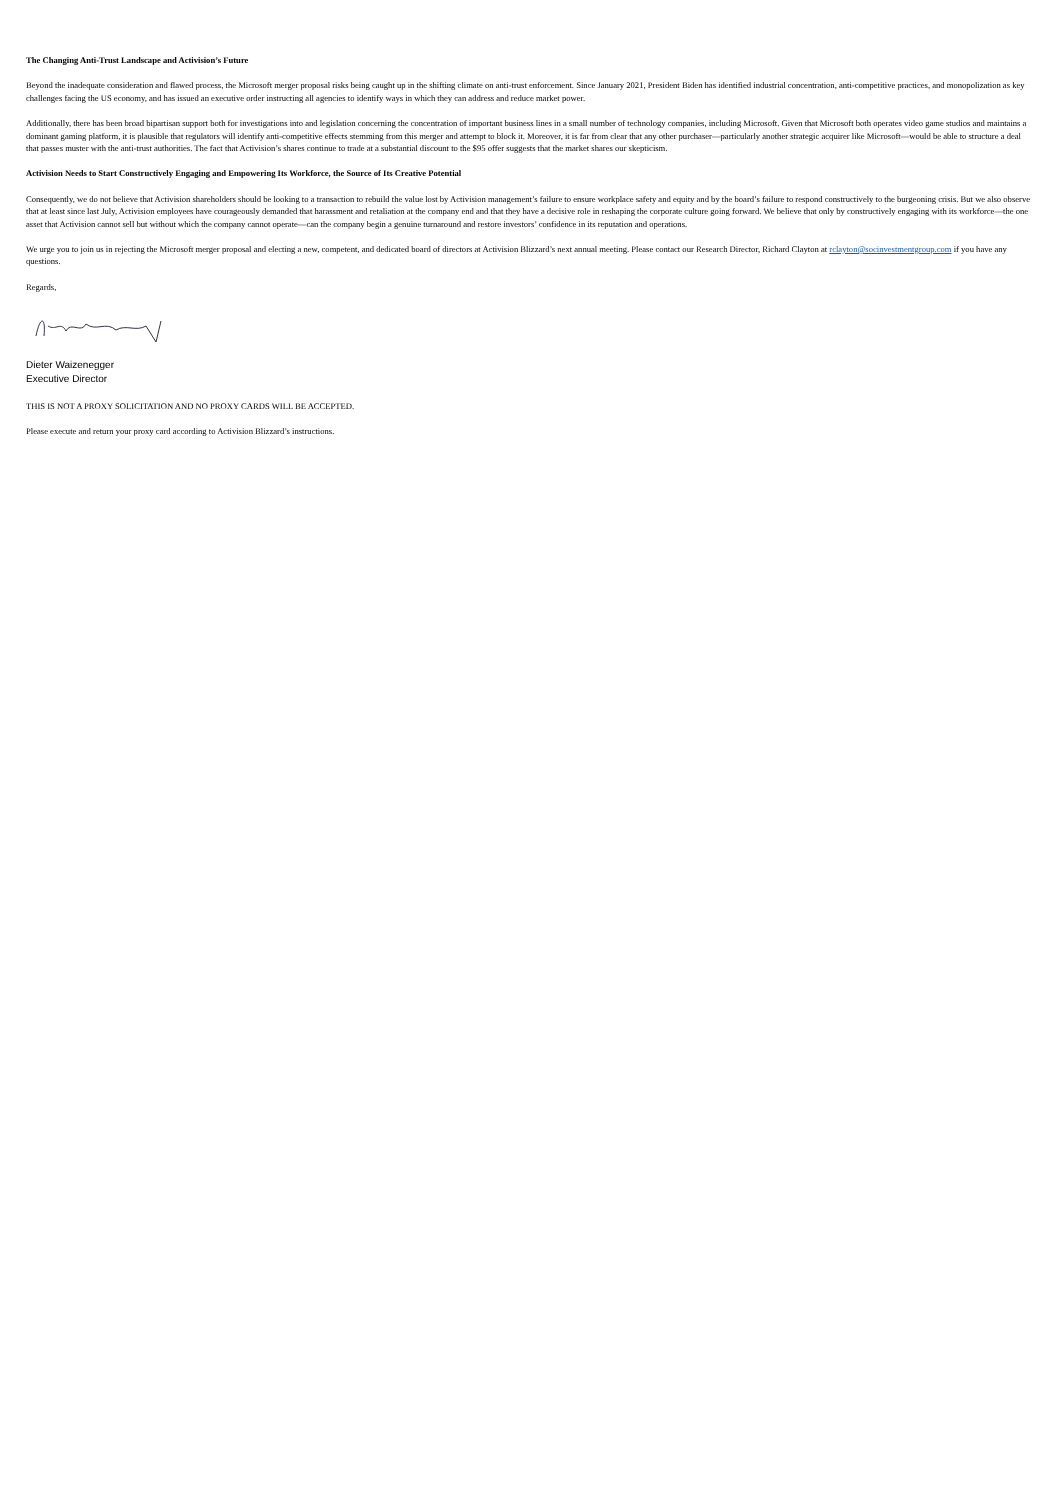The Changing Anti-Trust Landscape and Activision’s Future
Beyond the inadequate consideration and flawed process, the Microsoft merger proposal risks being caught up in the shifting climate on anti-trust enforcement. Since January 2021, President Biden has identified industrial concentration, anti-competitive practices, and monopolization as key challenges facing the US economy, and has issued an executive order instructing all agencies to identify ways in which they can address and reduce market power.
Additionally, there has been broad bipartisan support both for investigations into and legislation concerning the concentration of important business lines in a small number of technology companies, including Microsoft. Given that Microsoft both operates video game studios and maintains a dominant gaming platform, it is plausible that regulators will identify anti-competitive effects stemming from this merger and attempt to block it. Moreover, it is far from clear that any other purchaser—particularly another strategic acquirer like Microsoft—would be able to structure a deal that passes muster with the anti-trust authorities. The fact that Activision’s shares continue to trade at a substantial discount to the $95 offer suggests that the market shares our skepticism.
Activision Needs to Start Constructively Engaging and Empowering Its Workforce, the Source of Its Creative Potential
Consequently, we do not believe that Activision shareholders should be looking to a transaction to rebuild the value lost by Activision management’s failure to ensure workplace safety and equity and by the board’s failure to respond constructively to the burgeoning crisis. But we also observe that at least since last July, Activision employees have courageously demanded that harassment and retaliation at the company end and that they have a decisive role in reshaping the corporate culture going forward. We believe that only by constructively engaging with its workforce—the one asset that Activision cannot sell but without which the company cannot operate—can the company begin a genuine turnaround and restore investors’ confidence in its reputation and operations.
We urge you to join us in rejecting the Microsoft merger proposal and electing a new, competent, and dedicated board of directors at Activision Blizzard’s next annual meeting. Please contact our Research Director, Richard Clayton at rclayton@socinvestmentgroup.com if you have any questions.
Regards,
Dieter Waizenegger
Executive Director
THIS IS NOT A PROXY SOLICITATION AND NO PROXY CARDS WILL BE ACCEPTED.
Please execute and return your proxy card according to Activision Blizzard’s instructions.